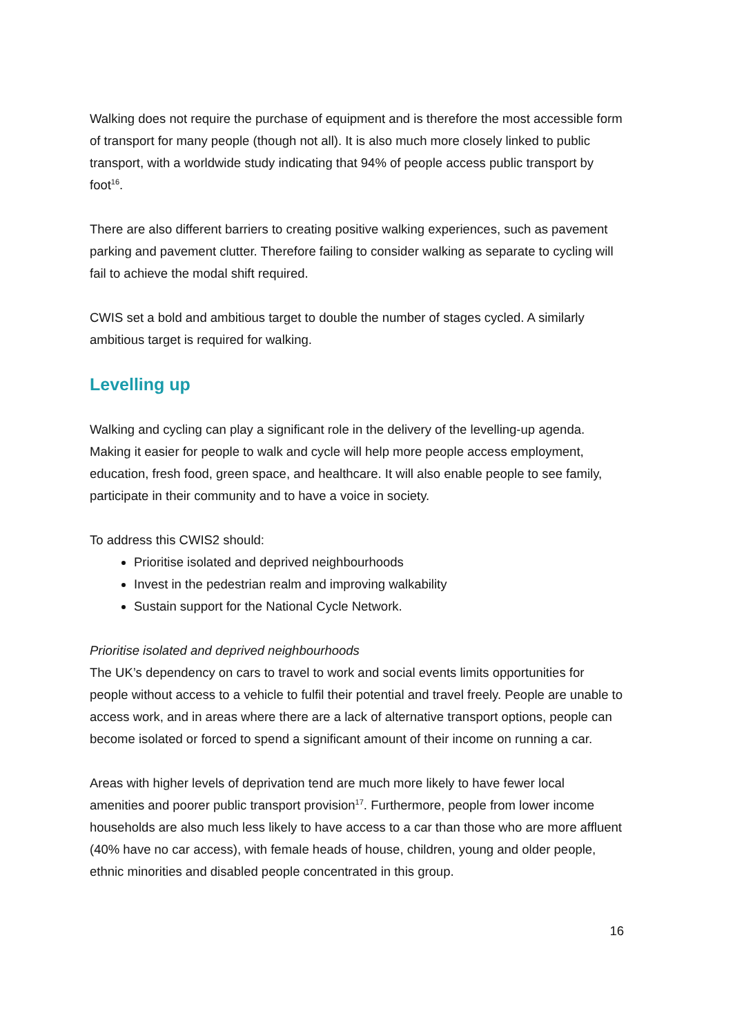Walking does not require the purchase of equipment and is therefore the most accessible form of transport for many people (though not all). It is also much more closely linked to public transport, with a worldwide study indicating that 94% of people access public transport by foot<sup>16</sup>.
There are also different barriers to creating positive walking experiences, such as pavement parking and pavement clutter. Therefore failing to consider walking as separate to cycling will fail to achieve the modal shift required.
CWIS set a bold and ambitious target to double the number of stages cycled. A similarly ambitious target is required for walking.
Levelling up
Walking and cycling can play a significant role in the delivery of the levelling-up agenda. Making it easier for people to walk and cycle will help more people access employment, education, fresh food, green space, and healthcare. It will also enable people to see family, participate in their community and to have a voice in society.
To address this CWIS2 should:
Prioritise isolated and deprived neighbourhoods
Invest in the pedestrian realm and improving walkability
Sustain support for the National Cycle Network.
Prioritise isolated and deprived neighbourhoods
The UK’s dependency on cars to travel to work and social events limits opportunities for people without access to a vehicle to fulfil their potential and travel freely. People are unable to access work, and in areas where there are a lack of alternative transport options, people can become isolated or forced to spend a significant amount of their income on running a car.
Areas with higher levels of deprivation tend are much more likely to have fewer local amenities and poorer public transport provision<sup>17</sup>. Furthermore, people from lower income households are also much less likely to have access to a car than those who are more affluent (40% have no car access), with female heads of house, children, young and older people, ethnic minorities and disabled people concentrated in this group.
16